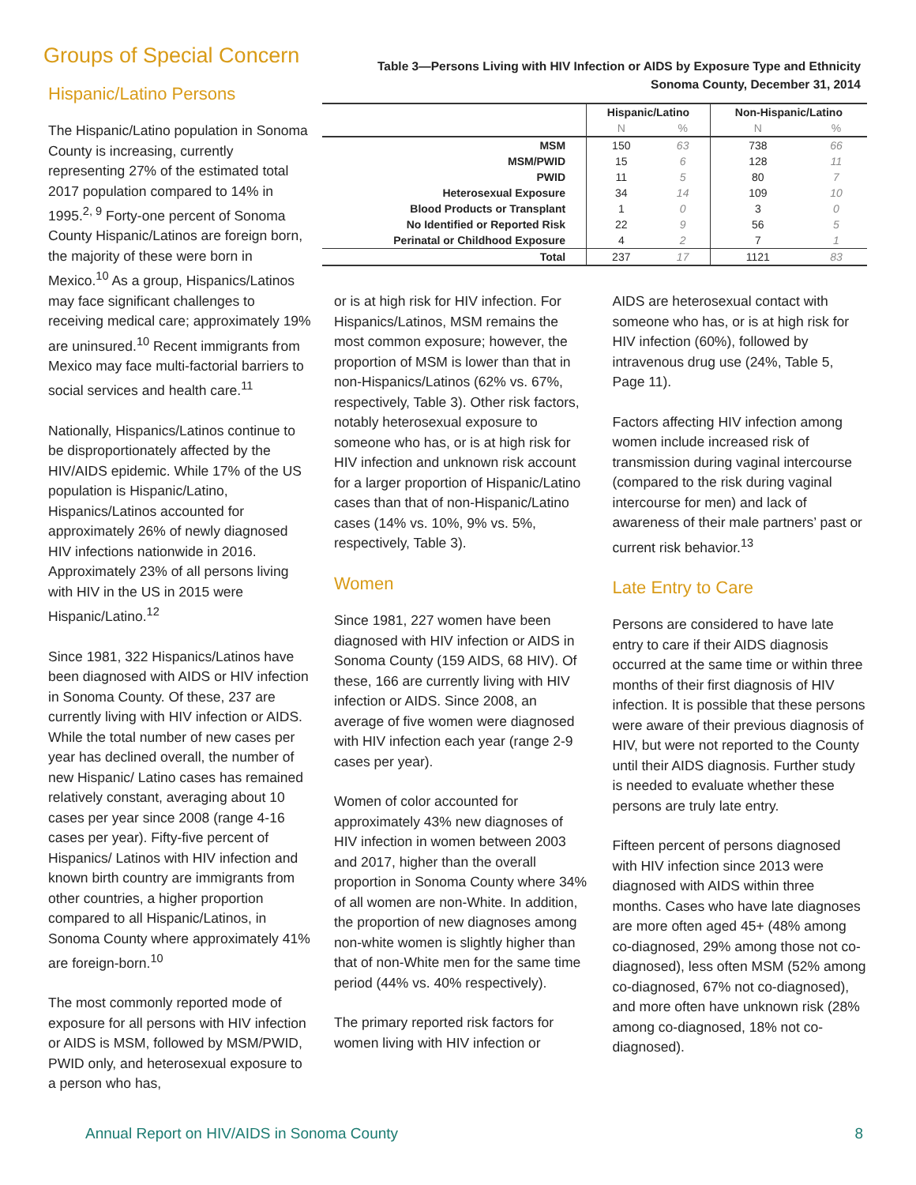Groups of Special Concern
Hispanic/Latino Persons
The Hispanic/Latino population in Sonoma County is increasing, currently representing 27% of the estimated total 2017 population compared to 14% in 1995.<sup>2, 9</sup> Forty-one percent of Sonoma County Hispanic/Latinos are foreign born, the majority of these were born in Mexico.<sup>10</sup> As a group, Hispanics/Latinos may face significant challenges to receiving medical care; approximately 19% are uninsured.<sup>10</sup> Recent immigrants from Mexico may face multi-factorial barriers to social services and health care.<sup>11</sup>
Nationally, Hispanics/Latinos continue to be disproportionately affected by the HIV/AIDS epidemic. While 17% of the US population is Hispanic/Latino, Hispanics/Latinos accounted for approximately 26% of newly diagnosed HIV infections nationwide in 2016. Approximately 23% of all persons living with HIV in the US in 2015 were Hispanic/Latino.<sup>12</sup>
Since 1981, 322 Hispanics/Latinos have been diagnosed with AIDS or HIV infection in Sonoma County. Of these, 237 are currently living with HIV infection or AIDS. While the total number of new cases per year has declined overall, the number of new Hispanic/ Latino cases has remained relatively constant, averaging about 10 cases per year since 2008 (range 4-16 cases per year). Fifty-five percent of Hispanics/ Latinos with HIV infection and known birth country are immigrants from other countries, a higher proportion compared to all Hispanic/Latinos, in Sonoma County where approximately 41% are foreign-born.<sup>10</sup>
The most commonly reported mode of exposure for all persons with HIV infection or AIDS is MSM, followed by MSM/PWID, PWID only, and heterosexual exposure to a person who has,
Table 3—Persons Living with HIV Infection or AIDS by Exposure Type and Ethnicity
Sonoma County, December 31, 2014
| | Hispanic/Latino | | Non-Hispanic/Latino | |
| --- | --- | --- | --- | --- |
| | N | % | N | % |
| MSM | 150 | 63 | 738 | 66 |
| MSM/PWID | 15 | 6 | 128 | 11 |
| PWID | 11 | 5 | 80 | 7 |
| Heterosexual Exposure | 34 | 14 | 109 | 10 |
| Blood Products or Transplant | 1 | 0 | 3 | 0 |
| No Identified or Reported Risk | 22 | 9 | 56 | 5 |
| Perinatal or Childhood Exposure | 4 | 2 | 7 | 1 |
| Total | 237 | 17 | 1121 | 83 |
or is at high risk for HIV infection. For Hispanics/Latinos, MSM remains the most common exposure; however, the proportion of MSM is lower than that in non-Hispanics/Latinos (62% vs. 67%, respectively, Table 3). Other risk factors, notably heterosexual exposure to someone who has, or is at high risk for HIV infection and unknown risk account for a larger proportion of Hispanic/Latino cases than that of non-Hispanic/Latino cases (14% vs. 10%, 9% vs. 5%, respectively, Table 3).
Women
Since 1981, 227 women have been diagnosed with HIV infection or AIDS in Sonoma County (159 AIDS, 68 HIV). Of these, 166 are currently living with HIV infection or AIDS. Since 2008, an average of five women were diagnosed with HIV infection each year (range 2-9 cases per year).
Women of color accounted for approximately 43% new diagnoses of HIV infection in women between 2003 and 2017, higher than the overall proportion in Sonoma County where 34% of all women are non-White. In addition, the proportion of new diagnoses among non-white women is slightly higher than that of non-White men for the same time period (44% vs. 40% respectively).
The primary reported risk factors for women living with HIV infection or
AIDS are heterosexual contact with someone who has, or is at high risk for HIV infection (60%), followed by intravenous drug use (24%, Table 5, Page 11).
Factors affecting HIV infection among women include increased risk of transmission during vaginal intercourse (compared to the risk during vaginal intercourse for men) and lack of awareness of their male partners’ past or current risk behavior.<sup>13</sup>
Late Entry to Care
Persons are considered to have late entry to care if their AIDS diagnosis occurred at the same time or within three months of their first diagnosis of HIV infection. It is possible that these persons were aware of their previous diagnosis of HIV, but were not reported to the County until their AIDS diagnosis. Further study is needed to evaluate whether these persons are truly late entry.
Fifteen percent of persons diagnosed with HIV infection since 2013 were diagnosed with AIDS within three months. Cases who have late diagnoses are more often aged 45+ (48% among co-diagnosed, 29% among those not co-diagnosed), less often MSM (52% among co-diagnosed, 67% not co-diagnosed), and more often have unknown risk (28% among co-diagnosed, 18% not co-diagnosed).
Annual Report on HIV/AIDS in Sonoma County 8